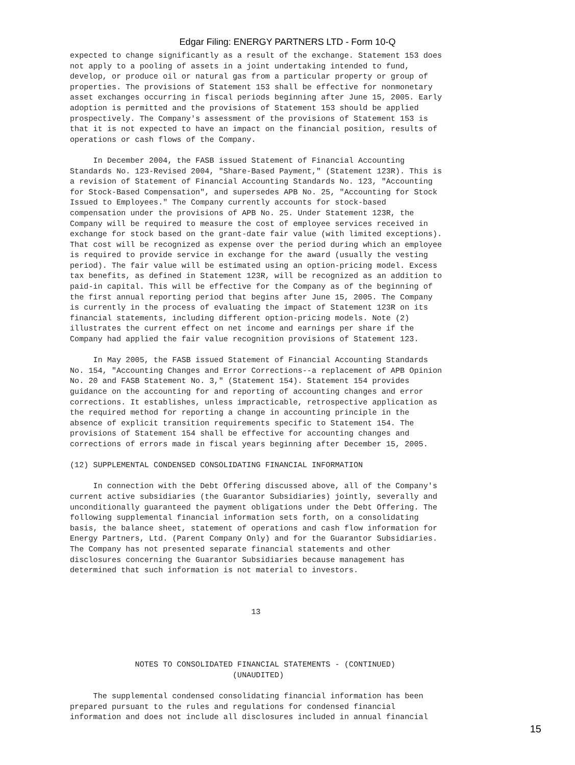Edgar Filing: ENERGY PARTNERS LTD - Form 10-Q
expected to change significantly as a result of the exchange. Statement 153 does
not apply to a pooling of assets in a joint undertaking intended to fund,
develop, or produce oil or natural gas from a particular property or group of
properties. The provisions of Statement 153 shall be effective for nonmonetary
asset exchanges occurring in fiscal periods beginning after June 15, 2005. Early
adoption is permitted and the provisions of Statement 153 should be applied
prospectively. The Company's assessment of the provisions of Statement 153 is
that it is not expected to have an impact on the financial position, results of
operations or cash flows of the Company.

     In December 2004, the FASB issued Statement of Financial Accounting
Standards No. 123-Revised 2004, "Share-Based Payment," (Statement 123R). This is
a revision of Statement of Financial Accounting Standards No. 123, "Accounting
for Stock-Based Compensation", and supersedes APB No. 25, "Accounting for Stock
Issued to Employees." The Company currently accounts for stock-based
compensation under the provisions of APB No. 25. Under Statement 123R, the
Company will be required to measure the cost of employee services received in
exchange for stock based on the grant-date fair value (with limited exceptions).
That cost will be recognized as expense over the period during which an employee
is required to provide service in exchange for the award (usually the vesting
period). The fair value will be estimated using an option-pricing model. Excess
tax benefits, as defined in Statement 123R, will be recognized as an addition to
paid-in capital. This will be effective for the Company as of the beginning of
the first annual reporting period that begins after June 15, 2005. The Company
is currently in the process of evaluating the impact of Statement 123R on its
financial statements, including different option-pricing models. Note (2)
illustrates the current effect on net income and earnings per share if the
Company had applied the fair value recognition provisions of Statement 123.

     In May 2005, the FASB issued Statement of Financial Accounting Standards
No. 154, "Accounting Changes and Error Corrections--a replacement of APB Opinion
No. 20 and FASB Statement No. 3," (Statement 154). Statement 154 provides
guidance on the accounting for and reporting of accounting changes and error
corrections. It establishes, unless impracticable, retrospective application as
the required method for reporting a change in accounting principle in the
absence of explicit transition requirements specific to Statement 154. The
provisions of Statement 154 shall be effective for accounting changes and
corrections of errors made in fiscal years beginning after December 15, 2005.

(12) SUPPLEMENTAL CONDENSED CONSOLIDATING FINANCIAL INFORMATION

     In connection with the Debt Offering discussed above, all of the Company's
current active subsidiaries (the Guarantor Subsidiaries) jointly, severally and
unconditionally guaranteed the payment obligations under the Debt Offering. The
following supplemental financial information sets forth, on a consolidating
basis, the balance sheet, statement of operations and cash flow information for
Energy Partners, Ltd. (Parent Company Only) and for the Guarantor Subsidiaries.
The Company has not presented separate financial statements and other
disclosures concerning the Guarantor Subsidiaries because management has
determined that such information is not material to investors.



                                       13




              NOTES TO CONSOLIDATED FINANCIAL STATEMENTS - (CONTINUED)
                                   (UNAUDITED)

     The supplemental condensed consolidating financial information has been
prepared pursuant to the rules and regulations for condensed financial
information and does not include all disclosures included in annual financial
15